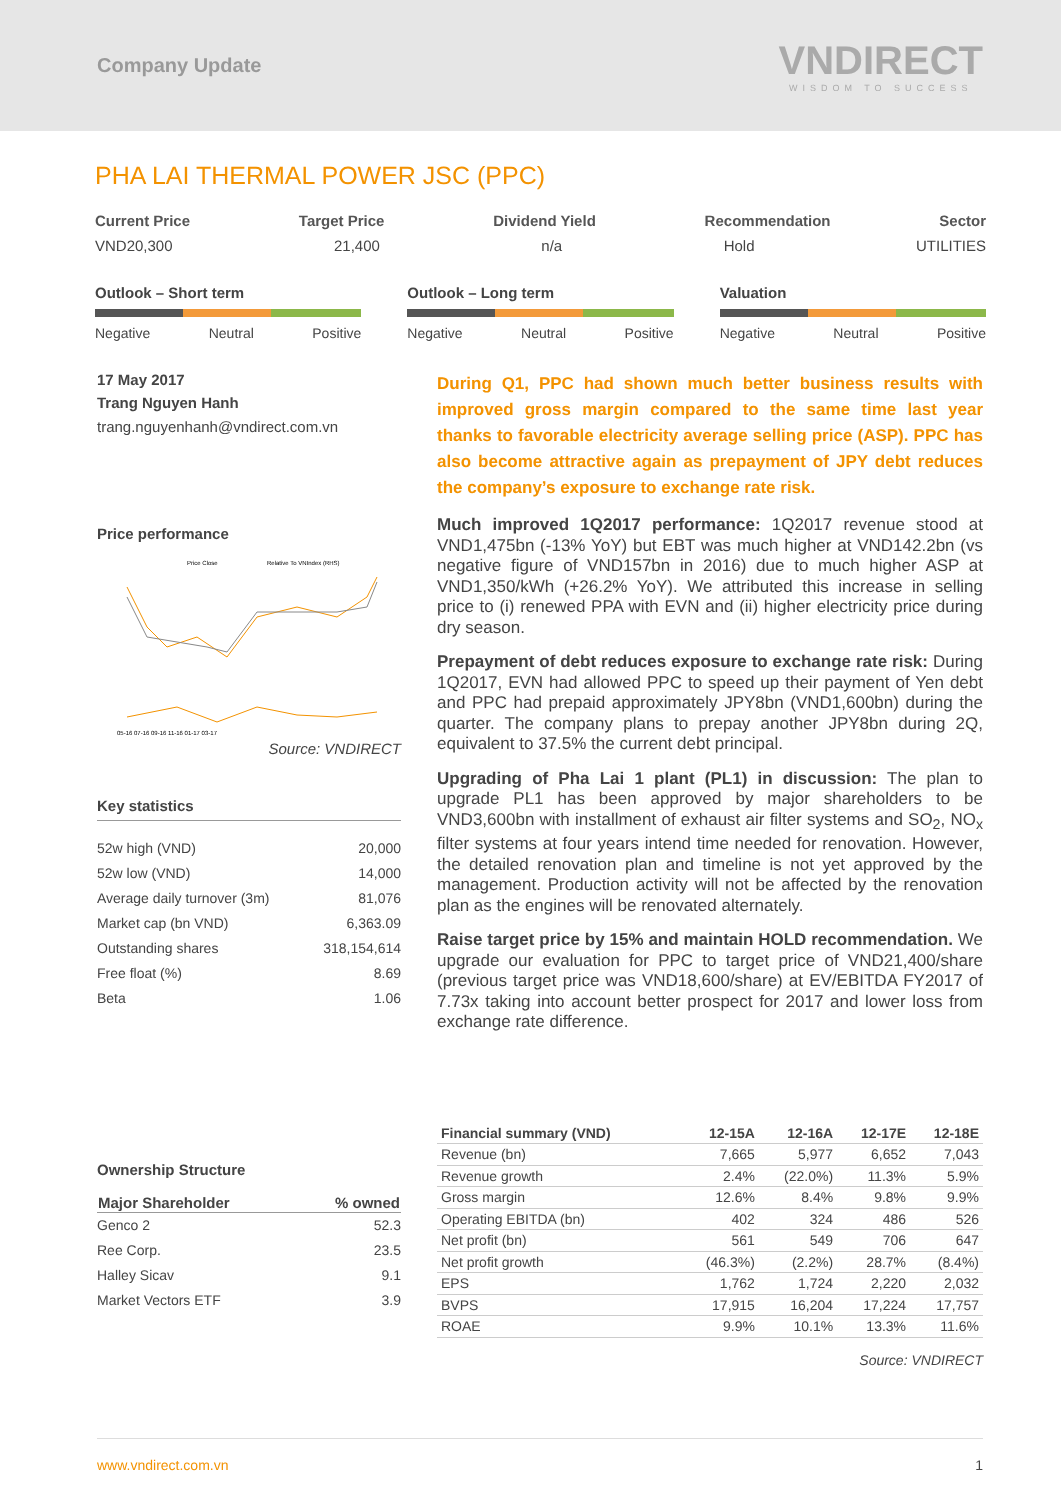Company Update
VNDIRECT
WISDOM TO SUCCESS
PHA LAI THERMAL POWER JSC (PPC)
Current Price Target Price Dividend Yield Recommendation Sector
VND20,300 21,400 n/a Hold UTILITIES
Outlook – Short term
Negative Neutral Positive
Outlook – Long term
Negative Neutral Positive
Valuation
Negative Neutral Positive
17 May 2017
Trang Nguyen Hanh
trang.nguyenhanh@vndirect.com.vn
Price performance
Price Close
Relative To VNIndex (RHS)
05-16 07-16 09-16 11-16 01-17 03-17
Source: VNDIRECT
Key statistics
| 52w high (VND) | 20,000 |
| 52w low (VND) | 14,000 |
| Average daily turnover (3m) | 81,076 |
| Market cap (bn VND) | 6,363.09 |
| Outstanding shares | 318,154,614 |
| Free float (%) | 8.69 |
| Beta | 1.06 |
Ownership Structure
| Major Shareholder | % owned |
| --- | --- |
| Genco 2 | 52.3 |
| Ree Corp. | 23.5 |
| Halley Sicav | 9.1 |
| Market Vectors ETF | 3.9 |
During Q1, PPC had shown much better business results with improved gross margin compared to the same time last year thanks to favorable electricity average selling price (ASP). PPC has also become attractive again as prepayment of JPY debt reduces the company’s exposure to exchange rate risk.
Much improved 1Q2017 performance: 1Q2017 revenue stood at VND1,475bn (-13% YoY) but EBT was much higher at VND142.2bn (vs negative figure of VND157bn in 2016) due to much higher ASP at VND1,350/kWh (+26.2% YoY). We attributed this increase in selling price to (i) renewed PPA with EVN and (ii) higher electricity price during dry season.
Prepayment of debt reduces exposure to exchange rate risk: During 1Q2017, EVN had allowed PPC to speed up their payment of Yen debt and PPC had prepaid approximately JPY8bn (VND1,600bn) during the quarter. The company plans to prepay another JPY8bn during 2Q, equivalent to 37.5% the current debt principal.
Upgrading of Pha Lai 1 plant (PL1) in discussion: The plan to upgrade PL1 has been approved by major shareholders to be VND3,600bn with installment of exhaust air filter systems and SO<sub>2</sub>, NO<sub>x</sub> filter systems at four years intend time needed for renovation. However, the detailed renovation plan and timeline is not yet approved by the management. Production activity will not be affected by the renovation plan as the engines will be renovated alternately.
Raise target price by 15% and maintain HOLD recommendation. We upgrade our evaluation for PPC to target price of VND21,400/share (previous target price was VND18,600/share) at EV/EBITDA FY2017 of 7.73x taking into account better prospect for 2017 and lower loss from exchange rate difference.
| Financial summary (VND) | 12-15A | 12-16A | 12-17E | 12-18E |
| --- | --- | --- | --- | --- |
| Revenue (bn) | 7,665 | 5,977 | 6,652 | 7,043 |
| Revenue growth | 2.4% | (22.0%) | 11.3% | 5.9% |
| Gross margin | 12.6% | 8.4% | 9.8% | 9.9% |
| Operating EBITDA (bn) | 402 | 324 | 486 | 526 |
| Net profit (bn) | 561 | 549 | 706 | 647 |
| Net profit growth | (46.3%) | (2.2%) | 28.7% | (8.4%) |
| EPS | 1,762 | 1,724 | 2,220 | 2,032 |
| BVPS | 17,915 | 16,204 | 17,224 | 17,757 |
| ROAE | 9.9% | 10.1% | 13.3% | 11.6% |
Source: VNDIRECT
www.vndirect.com.vn 1